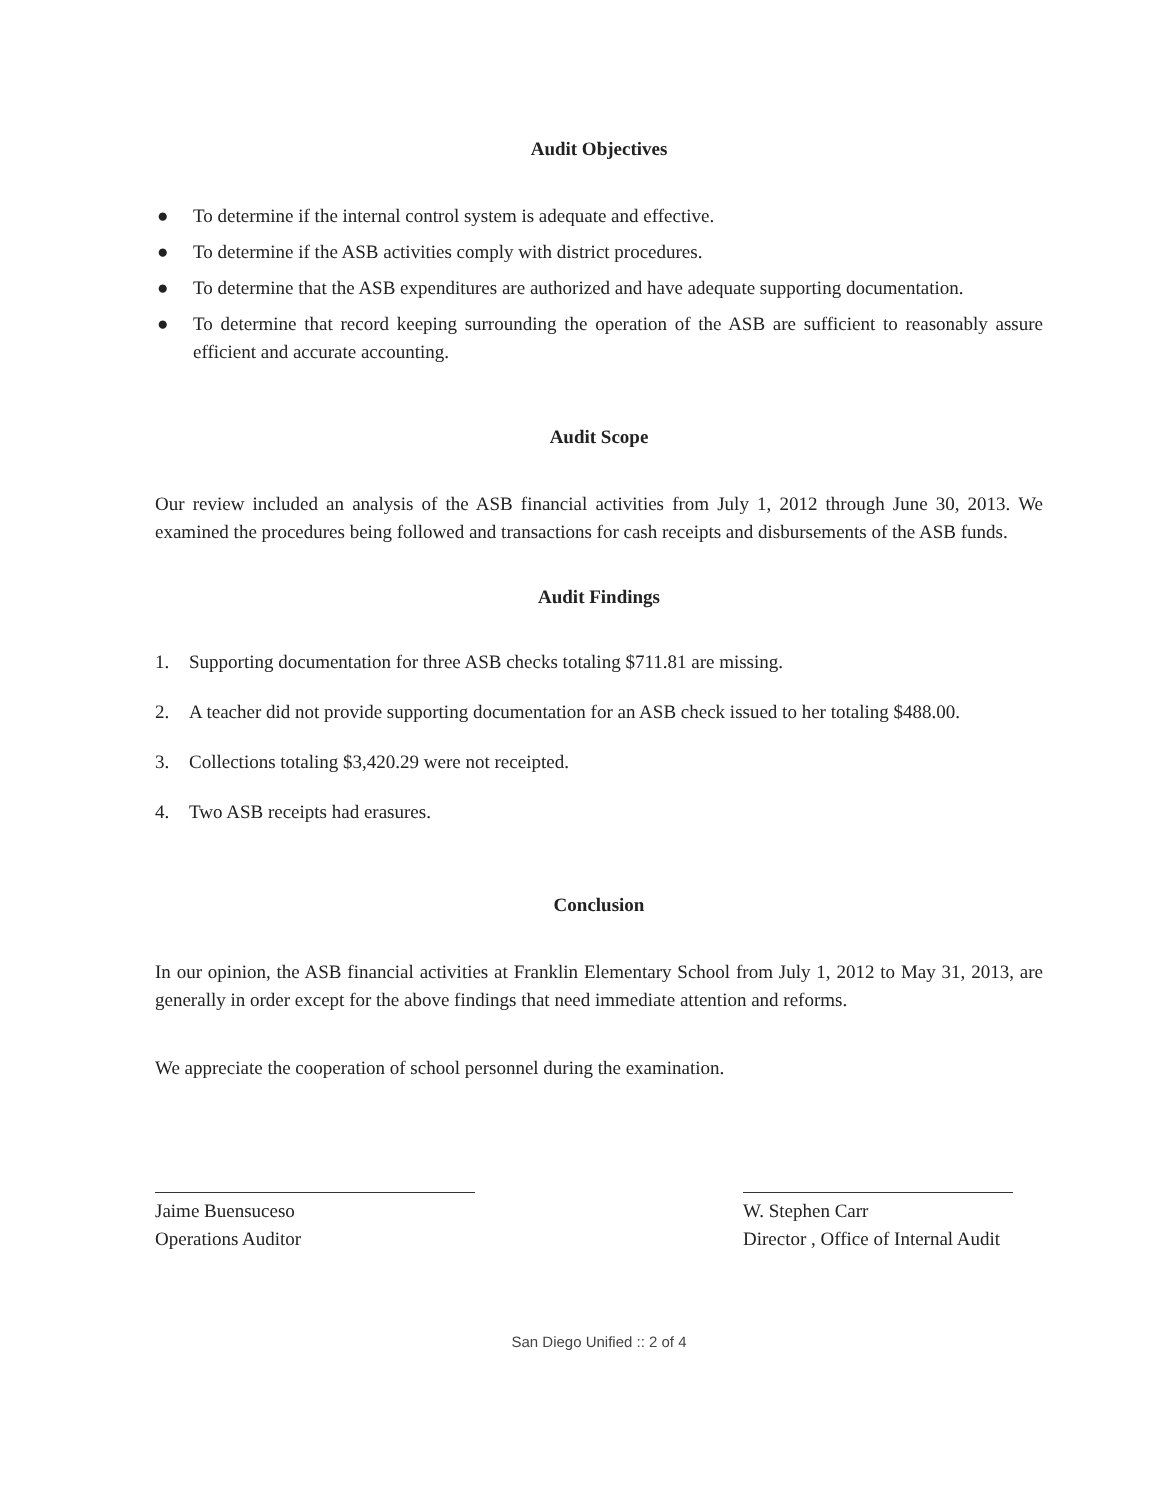Audit Objectives
● To determine if the internal control system is adequate and effective.
● To determine if the ASB activities comply with district procedures.
● To determine that the ASB expenditures are authorized and have adequate supporting documentation.
● To determine that record keeping surrounding the operation of the ASB are sufficient to reasonably assure efficient and accurate accounting.
Audit Scope
Our review included an analysis of the ASB financial activities from July 1, 2012 through June 30, 2013. We examined the procedures being followed and transactions for cash receipts and disbursements of the ASB funds.
Audit Findings
1. Supporting documentation for three ASB checks totaling $711.81 are missing.
2. A teacher did not provide supporting documentation for an ASB check issued to her totaling $488.00.
3. Collections totaling $3,420.29 were not receipted.
4. Two ASB receipts had erasures.
Conclusion
In our opinion, the ASB financial activities at Franklin Elementary School from July 1, 2012 to May 31, 2013, are generally in order except for the above findings that need immediate attention and reforms.
We appreciate the cooperation of school personnel during the examination.
Jaime Buensuceso
Operations Auditor
W. Stephen Carr
Director , Office of Internal Audit
San Diego Unified :: 2 of 4